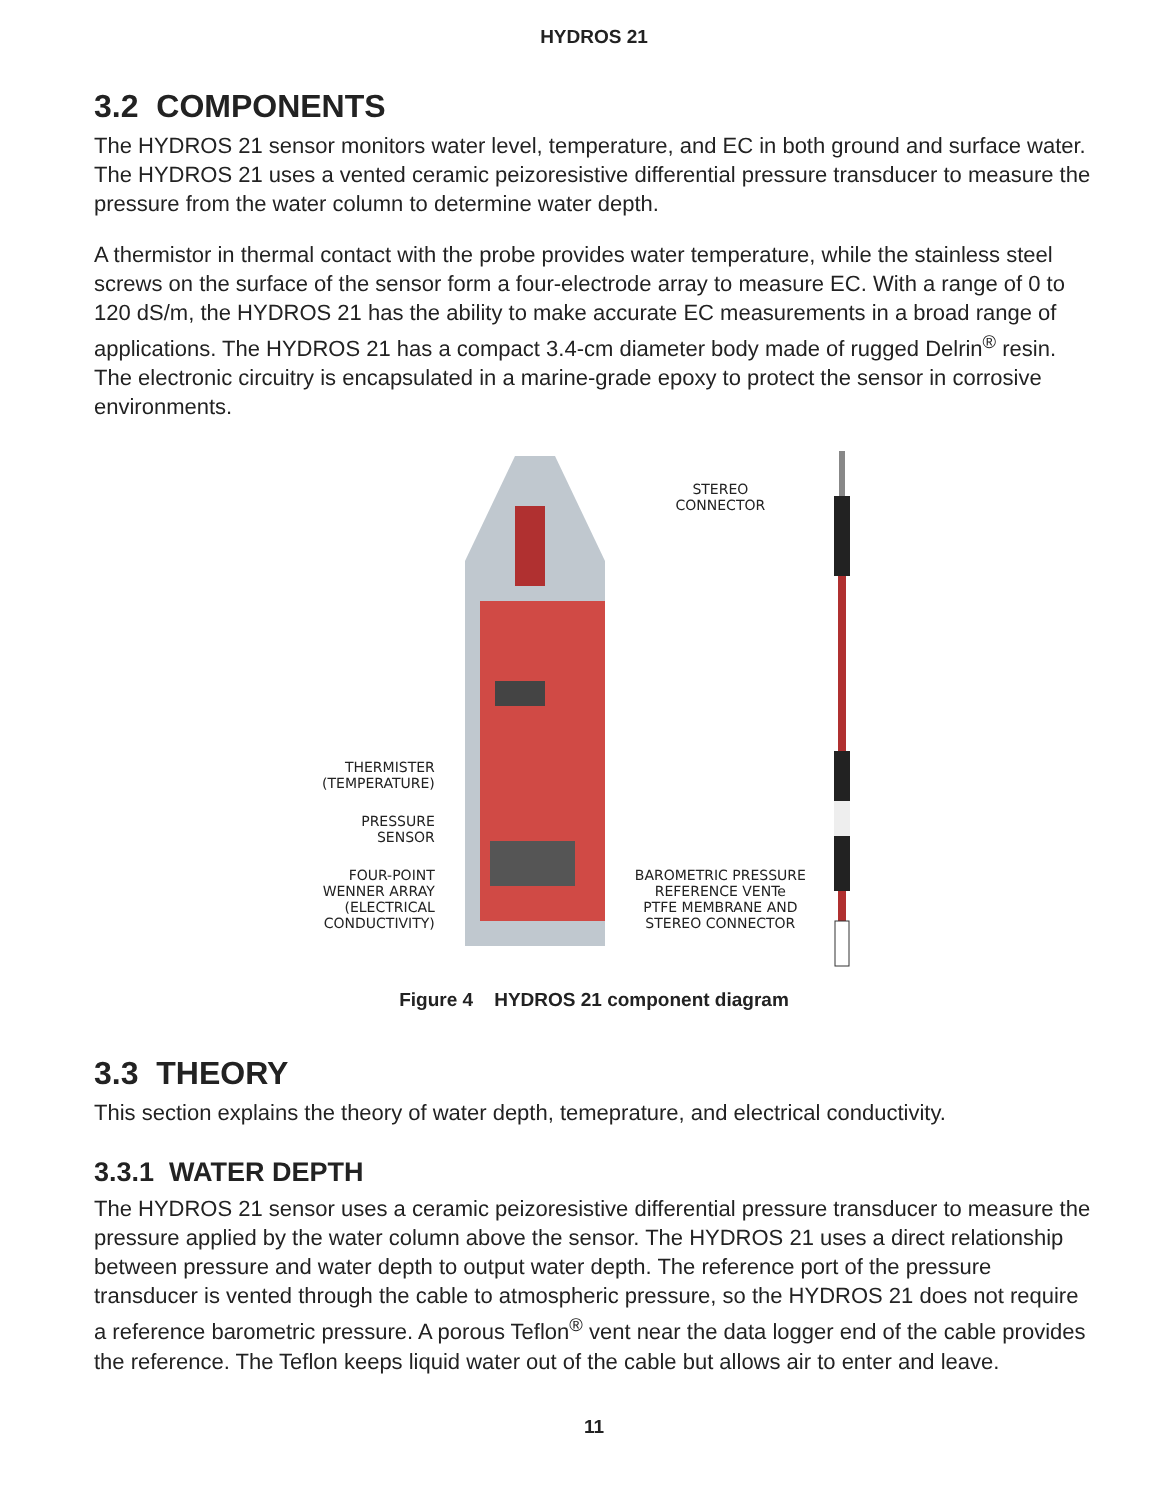HYDROS 21
3.2 COMPONENTS
The HYDROS 21 sensor monitors water level, temperature, and EC in both ground and surface water. The HYDROS 21 uses a vented ceramic peizoresistive differential pressure transducer to measure the pressure from the water column to determine water depth.
A thermistor in thermal contact with the probe provides water temperature, while the stainless steel screws on the surface of the sensor form a four-electrode array to measure EC. With a range of 0 to 120 dS/m, the HYDROS 21 has the ability to make accurate EC measurements in a broad range of applications. The HYDROS 21 has a compact 3.4-cm diameter body made of rugged Delrin<sup>®</sup> resin. The electronic circuitry is encapsulated in a marine-grade epoxy to protect the sensor in corrosive environments.
THERMISTER
(TEMPERATURE)
PRESSURE
SENSOR
FOUR-POINT
WENNER ARRAY
(ELECTRICAL
CONDUCTIVITY)
STEREO
CONNECTOR
BAROMETRIC PRESSURE
REFERENCE VENTe
PTFE MEMBRANE AND
STEREO CONNECTOR
Figure 4 HYDROS 21 component diagram
3.3 THEORY
This section explains the theory of water depth, temeprature, and electrical conductivity.
3.3.1 WATER DEPTH
The HYDROS 21 sensor uses a ceramic peizoresistive differential pressure transducer to measure the pressure applied by the water column above the sensor. The HYDROS 21 uses a direct relationship between pressure and water depth to output water depth. The reference port of the pressure transducer is vented through the cable to atmospheric pressure, so the HYDROS 21 does not require a reference barometric pressure. A porous Teflon<sup>®</sup> vent near the data logger end of the cable provides the reference. The Teflon keeps liquid water out of the cable but allows air to enter and leave.
11